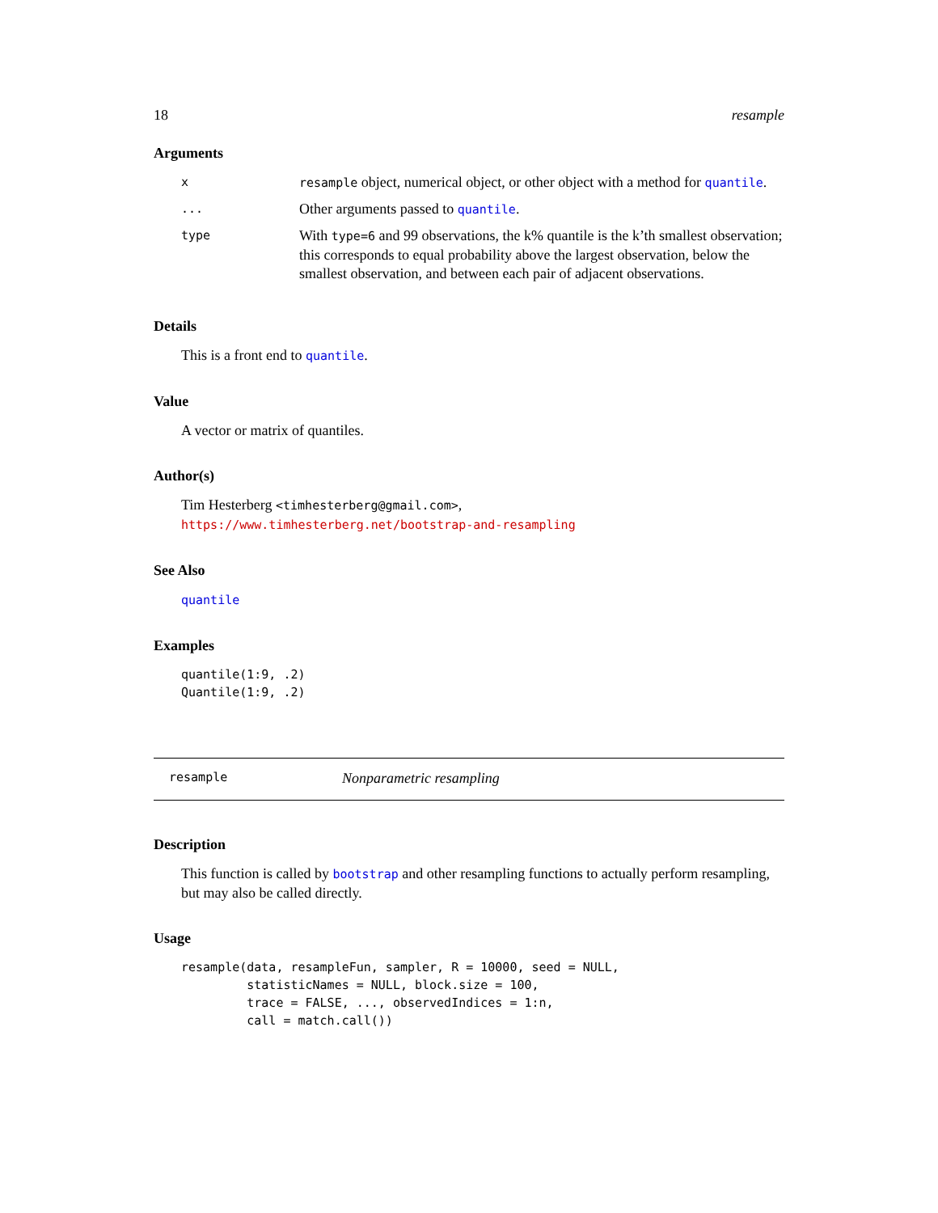18 resample
Arguments
| x | resample object, numerical object, or other object with a method for quantile . |
| ... | Other arguments passed to quantile . |
| type | With type=6 and 99 observations, the k% quantile is the k’th smallest observation; this corresponds to equal probability above the largest observation, below the smallest observation, and between each pair of adjacent observations. |
Details
This is a front end to quantile.
Value
A vector or matrix of quantiles.
Author(s)
Tim Hesterberg <timhesterberg@gmail.com>,
https://www.timhesterberg.net/bootstrap-and-resampling
See Also
quantile
Examples
quantile(1:9, .2)
Quantile(1:9, .2)
resample Nonparametric resampling
Description
This function is called by bootstrap and other resampling functions to actually perform resampling, but may also be called directly.
Usage
resample(data, resampleFun, sampler, R = 10000, seed = NULL,
         statisticNames = NULL, block.size = 100,
         trace = FALSE, ..., observedIndices = 1:n,
         call = match.call())